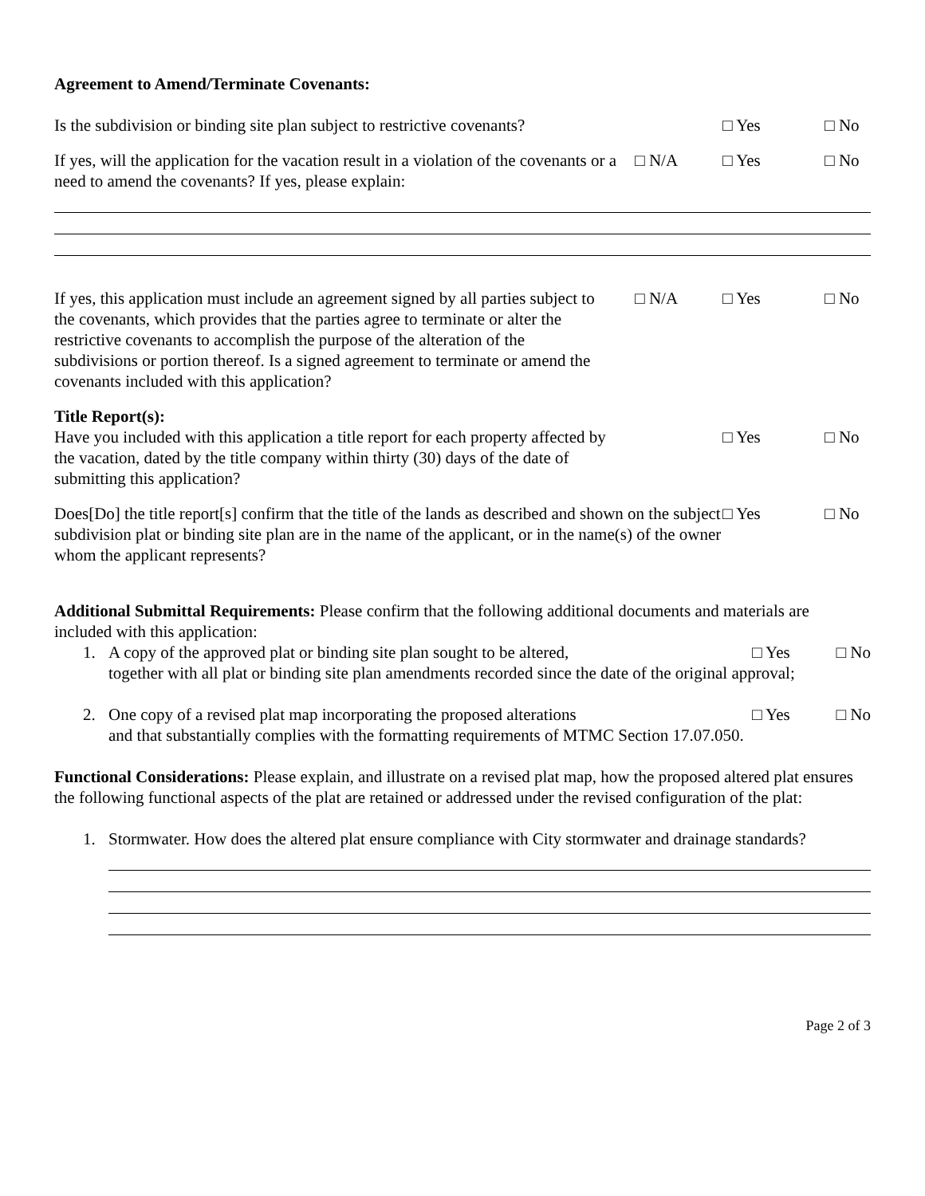Agreement to Amend/Terminate Covenants:
Is the subdivision or binding site plan subject to restrictive covenants?
□ Yes □ No
If yes, will the application for the vacation result in a violation of the covenants or a need to amend the covenants? If yes, please explain:
□ N/A □ Yes □ No
If yes, this application must include an agreement signed by all parties subject to the covenants, which provides that the parties agree to terminate or alter the restrictive covenants to accomplish the purpose of the alteration of the subdivisions or portion thereof. Is a signed agreement to terminate or amend the covenants included with this application?
□ N/A □ Yes □ No
Title Report(s):
Have you included with this application a title report for each property affected by the vacation, dated by the title company within thirty (30) days of the date of submitting this application?
□ Yes □ No
Does[Do] the title report[s] confirm that the title of the lands as described and shown on the subject subdivision plat or binding site plan are in the name of the applicant, or in the name(s) of the owner whom the applicant represents?
□ Yes □ No
Additional Submittal Requirements: Please confirm that the following additional documents and materials are included with this application:
1. A copy of the approved plat or binding site plan sought to be altered, □ Yes □ No
together with all plat or binding site plan amendments recorded since the date of the original approval;
2. One copy of a revised plat map incorporating the proposed alterations □ Yes □ No
and that substantially complies with the formatting requirements of MTMC Section 17.07.050.
Functional Considerations: Please explain, and illustrate on a revised plat map, how the proposed altered plat ensures the following functional aspects of the plat are retained or addressed under the revised configuration of the plat:
1. Stormwater. How does the altered plat ensure compliance with City stormwater and drainage standards?
Page 2 of 3